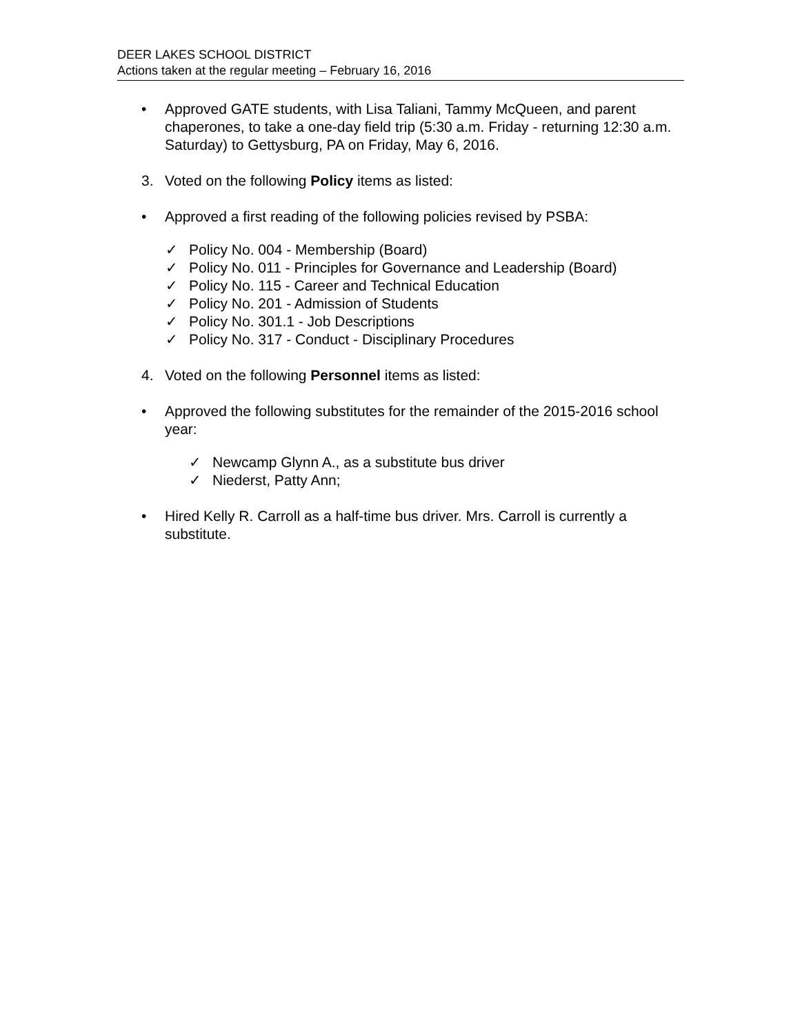DEER LAKES SCHOOL DISTRICT
Actions taken at the regular meeting – February 16, 2016
• Approved GATE students, with Lisa Taliani, Tammy McQueen, and parent chaperones, to take a one-day field trip (5:30 a.m. Friday - returning 12:30 a.m. Saturday) to Gettysburg, PA on Friday, May 6, 2016.
3. Voted on the following Policy items as listed:
• Approved a first reading of the following policies revised by PSBA:
✓ Policy No. 004 - Membership (Board)
✓ Policy No. 011 - Principles for Governance and Leadership (Board)
✓ Policy No. 115 - Career and Technical Education
✓ Policy No. 201 - Admission of Students
✓ Policy No. 301.1 - Job Descriptions
✓ Policy No. 317 - Conduct - Disciplinary Procedures
4. Voted on the following Personnel items as listed:
• Approved the following substitutes for the remainder of the 2015-2016 school year:
✓ Newcamp Glynn A., as a substitute bus driver
✓ Niederst, Patty Ann;
• Hired Kelly R. Carroll as a half-time bus driver. Mrs. Carroll is currently a substitute.